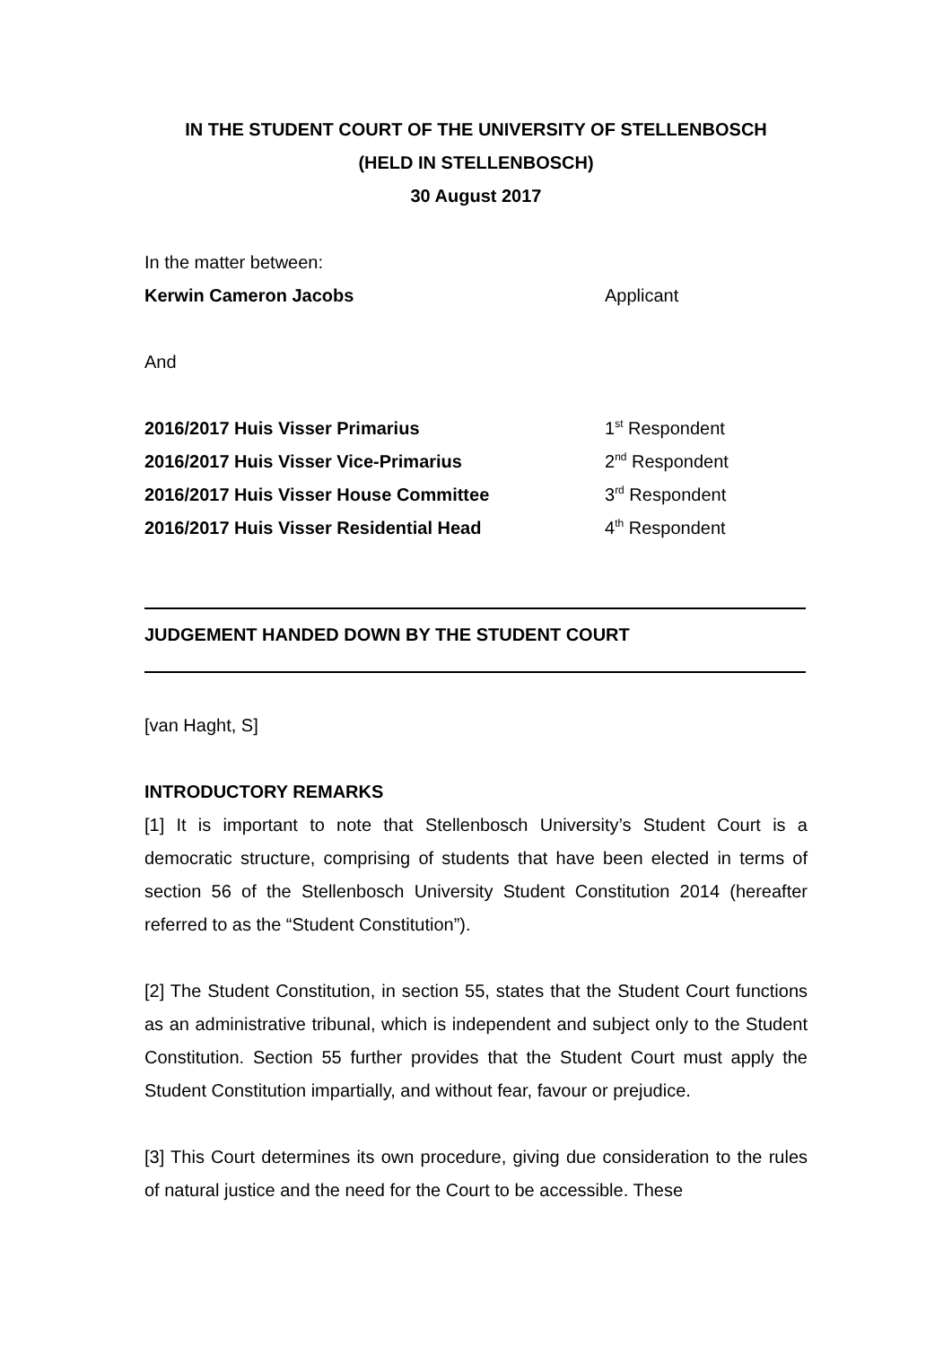IN THE STUDENT COURT OF THE UNIVERSITY OF STELLENBOSCH
(HELD IN STELLENBOSCH)
30 August 2017
In the matter between:
Kerwin Cameron Jacobs Applicant
And
2016/2017 Huis Visser Primarius 1<sup>st</sup> Respondent
2016/2017 Huis Visser Vice-Primarius 2<sup>nd</sup> Respondent
2016/2017 Huis Visser House Committee 3<sup>rd</sup> Respondent
2016/2017 Huis Visser Residential Head 4<sup>th</sup> Respondent
JUDGEMENT HANDED DOWN BY THE STUDENT COURT
[van Haght, S]
INTRODUCTORY REMARKS
[1] It is important to note that Stellenbosch University’s Student Court is a democratic structure, comprising of students that have been elected in terms of section 56 of the Stellenbosch University Student Constitution 2014 (hereafter referred to as the “Student Constitution”).
[2] The Student Constitution, in section 55, states that the Student Court functions as an administrative tribunal, which is independent and subject only to the Student Constitution. Section 55 further provides that the Student Court must apply the Student Constitution impartially, and without fear, favour or prejudice.
[3] This Court determines its own procedure, giving due consideration to the rules of natural justice and the need for the Court to be accessible. These